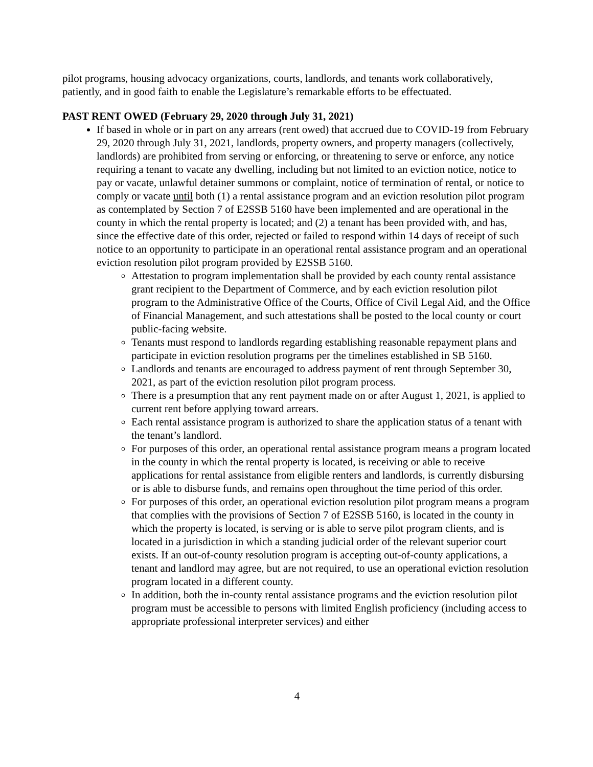pilot programs, housing advocacy organizations, courts, landlords, and tenants work collaboratively, patiently, and in good faith to enable the Legislature’s remarkable efforts to be effectuated.
PAST RENT OWED (February 29, 2020 through July 31, 2021)
If based in whole or in part on any arrears (rent owed) that accrued due to COVID-19 from February 29, 2020 through July 31, 2021, landlords, property owners, and property managers (collectively, landlords) are prohibited from serving or enforcing, or threatening to serve or enforce, any notice requiring a tenant to vacate any dwelling, including but not limited to an eviction notice, notice to pay or vacate, unlawful detainer summons or complaint, notice of termination of rental, or notice to comply or vacate until both (1) a rental assistance program and an eviction resolution pilot program as contemplated by Section 7 of E2SSB 5160 have been implemented and are operational in the county in which the rental property is located; and (2) a tenant has been provided with, and has, since the effective date of this order, rejected or failed to respond within 14 days of receipt of such notice to an opportunity to participate in an operational rental assistance program and an operational eviction resolution pilot program provided by E2SSB 5160.
Attestation to program implementation shall be provided by each county rental assistance grant recipient to the Department of Commerce, and by each eviction resolution pilot program to the Administrative Office of the Courts, Office of Civil Legal Aid, and the Office of Financial Management, and such attestations shall be posted to the local county or court public-facing website.
Tenants must respond to landlords regarding establishing reasonable repayment plans and participate in eviction resolution programs per the timelines established in SB 5160.
Landlords and tenants are encouraged to address payment of rent through September 30, 2021, as part of the eviction resolution pilot program process.
There is a presumption that any rent payment made on or after August 1, 2021, is applied to current rent before applying toward arrears.
Each rental assistance program is authorized to share the application status of a tenant with the tenant’s landlord.
For purposes of this order, an operational rental assistance program means a program located in the county in which the rental property is located, is receiving or able to receive applications for rental assistance from eligible renters and landlords, is currently disbursing or is able to disburse funds, and remains open throughout the time period of this order.
For purposes of this order, an operational eviction resolution pilot program means a program that complies with the provisions of Section 7 of E2SSB 5160, is located in the county in which the property is located, is serving or is able to serve pilot program clients, and is located in a jurisdiction in which a standing judicial order of the relevant superior court exists. If an out-of-county resolution program is accepting out-of-county applications, a tenant and landlord may agree, but are not required, to use an operational eviction resolution program located in a different county.
In addition, both the in-county rental assistance programs and the eviction resolution pilot program must be accessible to persons with limited English proficiency (including access to appropriate professional interpreter services) and either
4